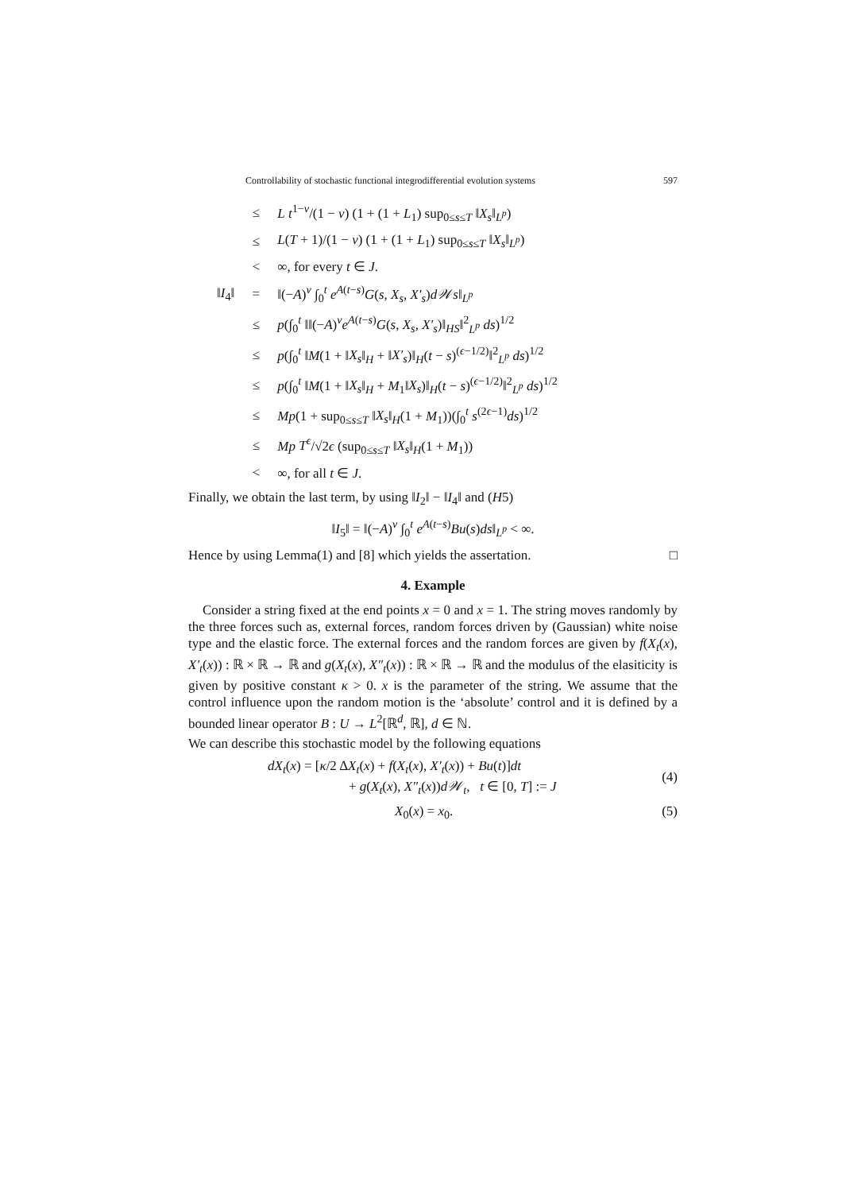Controllability of stochastic functional integrodifferential evolution systems 597
| | ≤ | L t<sup>1−ν</sup>/(1 − ν ) (1 + (1 + L<sub>1</sub>) sup<sub>0≤s≤T</sub> ‖ X<sub>s</sub> ‖<sub>L<sup>p</sup></sub>) |
| | ≤ | L ( T + 1)/(1 − ν ) (1 + (1 + L<sub>1</sub>) sup<sub>0≤s≤T</sub> ‖ X<sub>s</sub> ‖<sub>L<sup>p</sup></sub>) |
| | < | ∞, for every t ∈ J . |
| ‖ I<sub>4</sub>‖ | = | ‖(− A )<sup>ν</sup> ∫<sub>0</sub><sup>t</sup> e<sup>A(t−s)</sup> G ( s , X<sub>s</sub> , X′<sub>s</sub> ) d𝒲s ‖<sub>L<sup>p</sup></sub> |
| | ≤ | p (∫<sub>0</sub><sup>t</sup> ‖‖(− A )<sup>ν</sup> e<sup>A(t−s)</sup> G ( s , X<sub>s</sub> , X′<sub>s</sub> )‖<sub>HS</sub>‖<sup>2</sup><sub>L<sup>p</sup></sub> ds )<sup>1/2</sup> |
| | ≤ | p (∫<sub>0</sub><sup>t</sup> ‖ M (1 + ‖ X<sub>s</sub> ‖<sub>H</sub> + ‖ X′<sub>s</sub> )‖<sub>H</sub>( t − s )<sup>(ϵ−1/2)</sup>‖<sup>2</sup><sub>L<sup>p</sup></sub> ds )<sup>1/2</sup> |
| | ≤ | p (∫<sub>0</sub><sup>t</sup> ‖ M (1 + ‖ X<sub>s</sub> ‖<sub>H</sub> + M<sub>1</sub>‖ X<sub>s</sub> )‖<sub>H</sub>( t − s )<sup>(ϵ−1/2)</sup>‖<sup>2</sup><sub>L<sup>p</sup></sub> ds )<sup>1/2</sup> |
| | ≤ | Mp (1 + sup<sub>0≤s≤T</sub> ‖ X<sub>s</sub> ‖<sub>H</sub>(1 + M<sub>1</sub>))(∫<sub>0</sub><sup>t</sup> s<sup>(2ϵ−1)</sup> ds )<sup>1/2</sup> |
| | ≤ | Mp T<sup>ϵ</sup> /√2 ϵ (sup<sub>0≤s≤T</sub> ‖ X<sub>s</sub> ‖<sub>H</sub>(1 + M<sub>1</sub>)) |
| | < | ∞, for all t ∈ J . |
Finally, we obtain the last term, by using ‖I<sub>2</sub>‖ − ‖I<sub>4</sub>‖ and (H5)
‖I<sub>5</sub>‖ = ‖(−A)<sup>ν</sup> ∫<sub>0</sub><sup>t</sup> e<sup>A(t−s)</sup>Bu(s)ds‖<sub>L<sup>p</sup></sub> < ∞.
Hence by using Lemma(1) and [8] which yields the assertation. □
4. Example
Consider a string fixed at the end points x = 0 and x = 1. The string moves randomly by the three forces such as, external forces, random forces driven by (Gaussian) white noise type and the elastic force. The external forces and the random forces are given by f(X<sub>t</sub>(x), X′<sub>t</sub>(x)) : ℝ × ℝ → ℝ and g(X<sub>t</sub>(x), X″<sub>t</sub>(x)) : ℝ × ℝ → ℝ and the modulus of the elasiticity is given by positive constant κ > 0. x is the parameter of the string. We assume that the control influence upon the random motion is the ‘absolute’ control and it is defined by a bounded linear operator B : U → L<sup>2</sup>[ℝ<sup>d</sup>, ℝ], d ∈ ℕ.
We can describe this stochastic model by the following equations
dX<sub>t</sub>(x) = [κ/2 ΔX<sub>t</sub>(x) + f(X<sub>t</sub>(x), X′<sub>t</sub>(x)) + Bu(t)]dt
+ g(X<sub>t</sub>(x), X″<sub>t</sub>(x))d𝒲<sub>t</sub>, t ∈ [0, T] := J (4)
X<sub>0</sub>(x) = x<sub>0</sub>. (5)